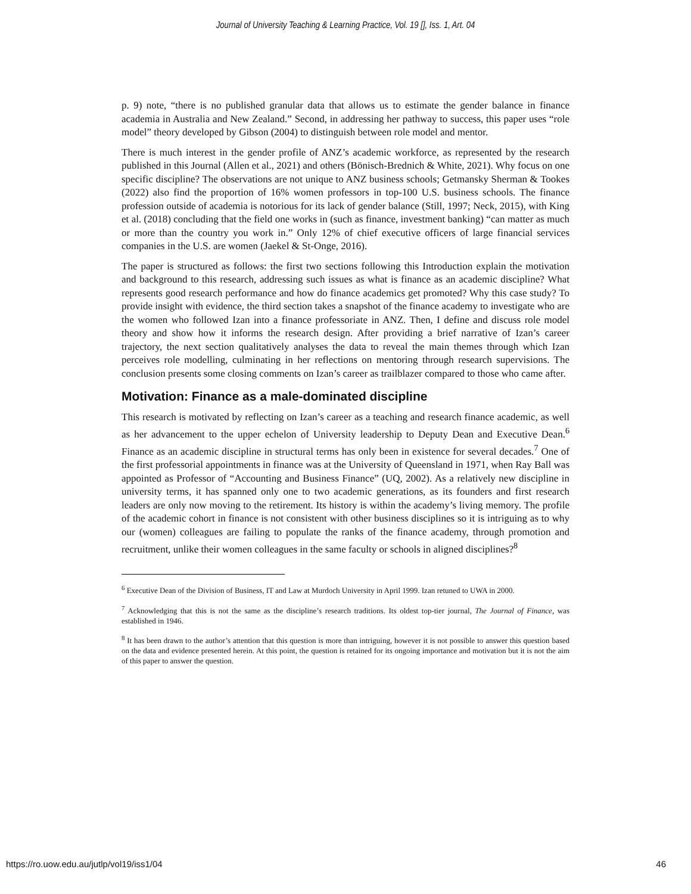Journal of University Teaching & Learning Practice, Vol. 19 [], Iss. 1, Art. 04
p. 9) note, “there is no published granular data that allows us to estimate the gender balance in finance academia in Australia and New Zealand.” Second, in addressing her pathway to success, this paper uses “role model” theory developed by Gibson (2004) to distinguish between role model and mentor.
There is much interest in the gender profile of ANZ’s academic workforce, as represented by the research published in this Journal (Allen et al., 2021) and others (Bönisch-Brednich & White, 2021). Why focus on one specific discipline? The observations are not unique to ANZ business schools; Getmansky Sherman & Tookes (2022) also find the proportion of 16% women professors in top-100 U.S. business schools. The finance profession outside of academia is notorious for its lack of gender balance (Still, 1997; Neck, 2015), with King et al. (2018) concluding that the field one works in (such as finance, investment banking) “can matter as much or more than the country you work in.” Only 12% of chief executive officers of large financial services companies in the U.S. are women (Jaekel & St-Onge, 2016).
The paper is structured as follows: the first two sections following this Introduction explain the motivation and background to this research, addressing such issues as what is finance as an academic discipline? What represents good research performance and how do finance academics get promoted? Why this case study? To provide insight with evidence, the third section takes a snapshot of the finance academy to investigate who are the women who followed Izan into a finance professoriate in ANZ. Then, I define and discuss role model theory and show how it informs the research design. After providing a brief narrative of Izan’s career trajectory, the next section qualitatively analyses the data to reveal the main themes through which Izan perceives role modelling, culminating in her reflections on mentoring through research supervisions. The conclusion presents some closing comments on Izan’s career as trailblazer compared to those who came after.
Motivation: Finance as a male-dominated discipline
This research is motivated by reflecting on Izan’s career as a teaching and research finance academic, as well as her advancement to the upper echelon of University leadership to Deputy Dean and Executive Dean.<sup>6</sup> Finance as an academic discipline in structural terms has only been in existence for several decades.<sup>7</sup> One of the first professorial appointments in finance was at the University of Queensland in 1971, when Ray Ball was appointed as Professor of “Accounting and Business Finance” (UQ, 2002). As a relatively new discipline in university terms, it has spanned only one to two academic generations, as its founders and first research leaders are only now moving to the retirement. Its history is within the academy’s living memory. The profile of the academic cohort in finance is not consistent with other business disciplines so it is intriguing as to why our (women) colleagues are failing to populate the ranks of the finance academy, through promotion and recruitment, unlike their women colleagues in the same faculty or schools in aligned disciplines?<sup>8</sup>
<sup>6</sup> Executive Dean of the Division of Business, IT and Law at Murdoch University in April 1999. Izan retuned to UWA in 2000.
<sup>7</sup> Acknowledging that this is not the same as the discipline’s research traditions. Its oldest top-tier journal, The Journal of Finance, was established in 1946.
<sup>8</sup> It has been drawn to the author’s attention that this question is more than intriguing, however it is not possible to answer this question based on the data and evidence presented herein. At this point, the question is retained for its ongoing importance and motivation but it is not the aim of this paper to answer the question.
https://ro.uow.edu.au/jutlp/vol19/iss1/04 46